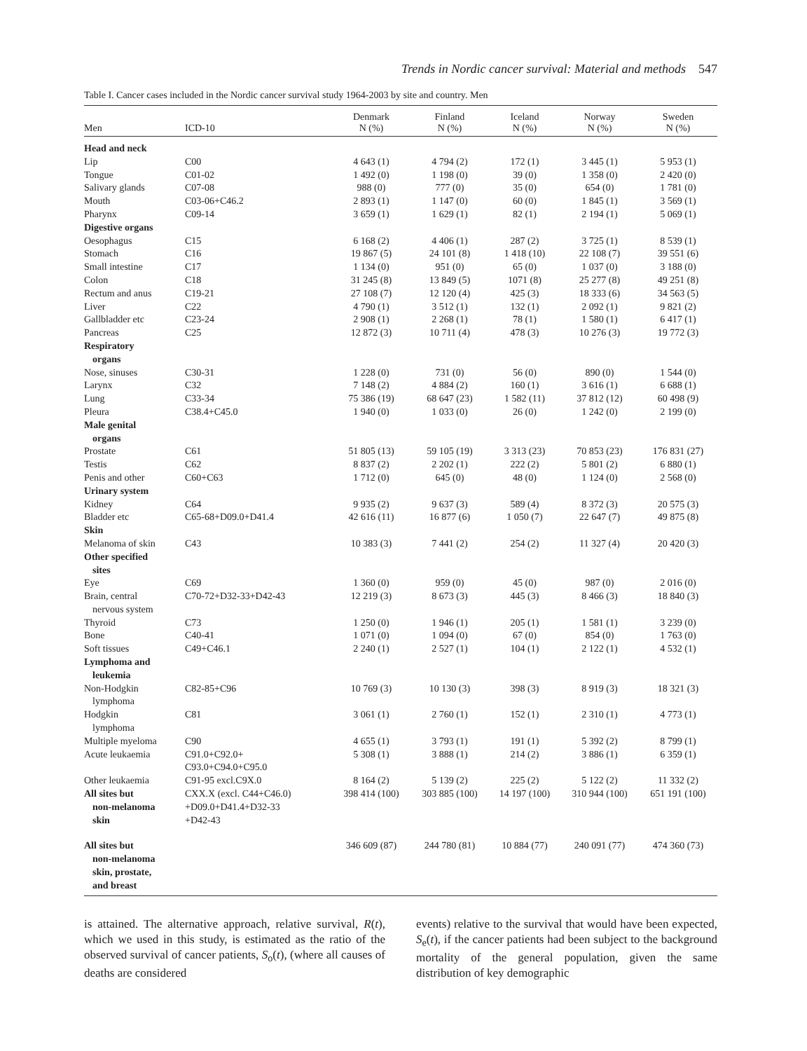Trends in Nordic cancer survival: Material and methods 547
Table I. Cancer cases included in the Nordic cancer survival study 1964-2003 by site and country. Men
| Men | ICD-10 | Denmark N (%) | Finland N (%) | Iceland N (%) | Norway N (%) | Sweden N (%) |
| --- | --- | --- | --- | --- | --- | --- |
| Head and neck | | | | | | |
| Lip | C00 | 4 643 (1) | 4 794 (2) | 172 (1) | 3 445 (1) | 5 953 (1) |
| Tongue | C01-02 | 1 492 (0) | 1 198 (0) | 39 (0) | 1 358 (0) | 2 420 (0) |
| Salivary glands | C07-08 | 988 (0) | 777 (0) | 35 (0) | 654 (0) | 1 781 (0) |
| Mouth | C03-06+C46.2 | 2 893 (1) | 1 147 (0) | 60 (0) | 1 845 (1) | 3 569 (1) |
| Pharynx | C09-14 | 3 659 (1) | 1 629 (1) | 82 (1) | 2 194 (1) | 5 069 (1) |
| Digestive organs | | | | | | |
| Oesophagus | C15 | 6 168 (2) | 4 406 (1) | 287 (2) | 3 725 (1) | 8 539 (1) |
| Stomach | C16 | 19 867 (5) | 24 101 (8) | 1 418 (10) | 22 108 (7) | 39 551 (6) |
| Small intestine | C17 | 1 134 (0) | 951 (0) | 65 (0) | 1 037 (0) | 3 188 (0) |
| Colon | C18 | 31 245 (8) | 13 849 (5) | 1071 (8) | 25 277 (8) | 49 251 (8) |
| Rectum and anus | C19-21 | 27 108 (7) | 12 120 (4) | 425 (3) | 18 333 (6) | 34 563 (5) |
| Liver | C22 | 4 790 (1) | 3 512 (1) | 132 (1) | 2 092 (1) | 9 821 (2) |
| Gallbladder etc | C23-24 | 2 908 (1) | 2 268 (1) | 78 (1) | 1 580 (1) | 6 417 (1) |
| Pancreas | C25 | 12 872 (3) | 10 711 (4) | 478 (3) | 10 276 (3) | 19 772 (3) |
| Respiratory organs | | | | | | |
| Nose, sinuses | C30-31 | 1 228 (0) | 731 (0) | 56 (0) | 890 (0) | 1 544 (0) |
| Larynx | C32 | 7 148 (2) | 4 884 (2) | 160 (1) | 3 616 (1) | 6 688 (1) |
| Lung | C33-34 | 75 386 (19) | 68 647 (23) | 1 582 (11) | 37 812 (12) | 60 498 (9) |
| Pleura | C38.4+C45.0 | 1 940 (0) | 1 033 (0) | 26 (0) | 1 242 (0) | 2 199 (0) |
| Male genital organs | | | | | | |
| Prostate | C61 | 51 805 (13) | 59 105 (19) | 3 313 (23) | 70 853 (23) | 176 831 (27) |
| Testis | C62 | 8 837 (2) | 2 202 (1) | 222 (2) | 5 801 (2) | 6 880 (1) |
| Penis and other | C60+C63 | 1 712 (0) | 645 (0) | 48 (0) | 1 124 (0) | 2 568 (0) |
| Urinary system | | | | | | |
| Kidney | C64 | 9 935 (2) | 9 637 (3) | 589 (4) | 8 372 (3) | 20 575 (3) |
| Bladder etc | C65-68+D09.0+D41.4 | 42 616 (11) | 16 877 (6) | 1 050 (7) | 22 647 (7) | 49 875 (8) |
| Skin | | | | | | |
| Melanoma of skin | C43 | 10 383 (3) | 7 441 (2) | 254 (2) | 11 327 (4) | 20 420 (3) |
| Other specified sites | | | | | | |
| Eye | C69 | 1 360 (0) | 959 (0) | 45 (0) | 987 (0) | 2 016 (0) |
| Brain, central nervous system | C70-72+D32-33+D42-43 | 12 219 (3) | 8 673 (3) | 445 (3) | 8 466 (3) | 18 840 (3) |
| Thyroid | C73 | 1 250 (0) | 1 946 (1) | 205 (1) | 1 581 (1) | 3 239 (0) |
| Bone | C40-41 | 1 071 (0) | 1 094 (0) | 67 (0) | 854 (0) | 1 763 (0) |
| Soft tissues | C49+C46.1 | 2 240 (1) | 2 527 (1) | 104 (1) | 2 122 (1) | 4 532 (1) |
| Lymphoma and leukemia | | | | | | |
| Non-Hodgkin lymphoma | C82-85+C96 | 10 769 (3) | 10 130 (3) | 398 (3) | 8 919 (3) | 18 321 (3) |
| Hodgkin lymphoma | C81 | 3 061 (1) | 2 760 (1) | 152 (1) | 2 310 (1) | 4 773 (1) |
| Multiple myeloma | C90 | 4 655 (1) | 3 793 (1) | 191 (1) | 5 392 (2) | 8 799 (1) |
| Acute leukaemia | C91.0+C92.0+ C93.0+C94.0+C95.0 | 5 308 (1) | 3 888 (1) | 214 (2) | 3 886 (1) | 6 359 (1) |
| Other leukaemia | C91-95 excl.C9X.0 | 8 164 (2) | 5 139 (2) | 225 (2) | 5 122 (2) | 11 332 (2) |
| All sites but non-melanoma skin | CXX.X (excl. C44+C46.0) +D09.0+D41.4+D32-33 +D42-43 | 398 414 (100) | 303 885 (100) | 14 197 (100) | 310 944 (100) | 651 191 (100) |
| All sites but non-melanoma skin, prostate, and breast | | 346 609 (87) | 244 780 (81) | 10 884 (77) | 240 091 (77) | 474 360 (73) |
is attained. The alternative approach, relative survival, R(t), which we used in this study, is estimated as the ratio of the observed survival of cancer patients, S<sub>o</sub>(t), (where all causes of deaths are considered
events) relative to the survival that would have been expected, S<sub>e</sub>(t), if the cancer patients had been subject to the background mortality of the general population, given the same distribution of key demographic